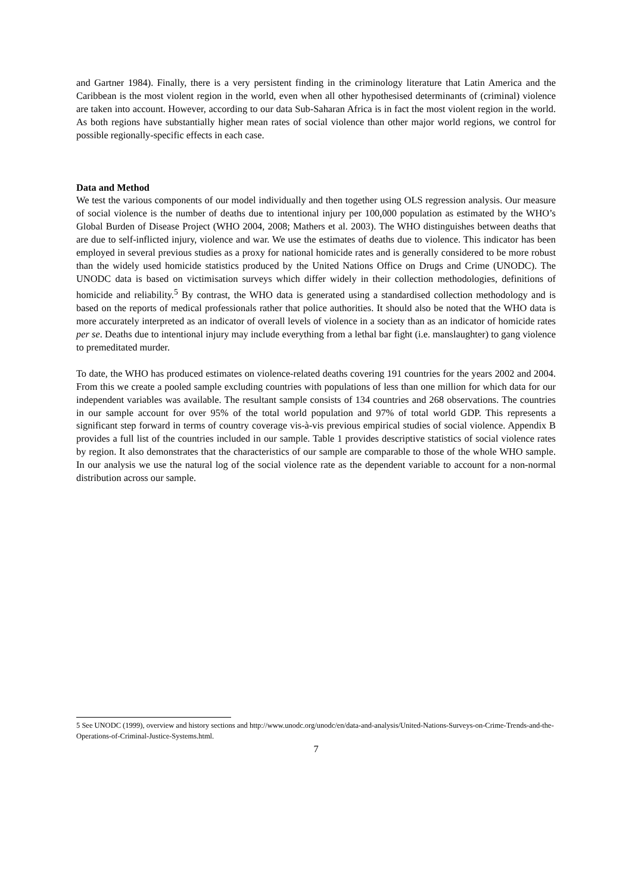and Gartner 1984). Finally, there is a very persistent finding in the criminology literature that Latin America and the Caribbean is the most violent region in the world, even when all other hypothesised determinants of (criminal) violence are taken into account. However, according to our data Sub-Saharan Africa is in fact the most violent region in the world. As both regions have substantially higher mean rates of social violence than other major world regions, we control for possible regionally-specific effects in each case.
Data and Method
We test the various components of our model individually and then together using OLS regression analysis. Our measure of social violence is the number of deaths due to intentional injury per 100,000 population as estimated by the WHO’s Global Burden of Disease Project (WHO 2004, 2008; Mathers et al. 2003). The WHO distinguishes between deaths that are due to self-inflicted injury, violence and war. We use the estimates of deaths due to violence. This indicator has been employed in several previous studies as a proxy for national homicide rates and is generally considered to be more robust than the widely used homicide statistics produced by the United Nations Office on Drugs and Crime (UNODC). The UNODC data is based on victimisation surveys which differ widely in their collection methodologies, definitions of homicide and reliability.<sup>5</sup> By contrast, the WHO data is generated using a standardised collection methodology and is based on the reports of medical professionals rather that police authorities. It should also be noted that the WHO data is more accurately interpreted as an indicator of overall levels of violence in a society than as an indicator of homicide rates per se. Deaths due to intentional injury may include everything from a lethal bar fight (i.e. manslaughter) to gang violence to premeditated murder.
To date, the WHO has produced estimates on violence-related deaths covering 191 countries for the years 2002 and 2004. From this we create a pooled sample excluding countries with populations of less than one million for which data for our independent variables was available. The resultant sample consists of 134 countries and 268 observations. The countries in our sample account for over 95% of the total world population and 97% of total world GDP. This represents a significant step forward in terms of country coverage vis-à-vis previous empirical studies of social violence. Appendix B provides a full list of the countries included in our sample. Table 1 provides descriptive statistics of social violence rates by region. It also demonstrates that the characteristics of our sample are comparable to those of the whole WHO sample. In our analysis we use the natural log of the social violence rate as the dependent variable to account for a non-normal distribution across our sample.
5 See UNODC (1999), overview and history sections and http://www.unodc.org/unodc/en/data-and-analysis/United-Nations-Surveys-on-Crime-Trends-and-the-Operations-of-Criminal-Justice-Systems.html.
7